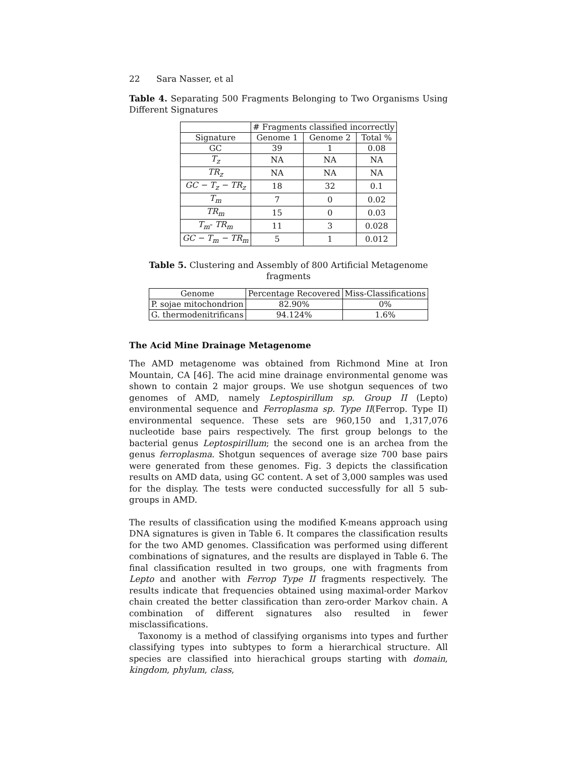22 Sara Nasser, et al
Table 4. Separating 500 Fragments Belonging to Two Organisms Using Different Signatures
| | # Fragments classified incorrectly | | |
| Signature | Genome 1 | Genome 2 | Total % |
| GC | 39 | 1 | 0.08 |
| T<sub>z</sub> | NA | NA | NA |
| TR<sub>z</sub> | NA | NA | NA |
| GC − T<sub>z</sub> − TR<sub>z</sub> | 18 | 32 | 0.1 |
| T<sub>m</sub> | 7 | 0 | 0.02 |
| TR<sub>m</sub> | 15 | 0 | 0.03 |
| T<sub>m</sub> - TR<sub>m</sub> | 11 | 3 | 0.028 |
| GC − T<sub>m</sub> − TR<sub>m</sub> | 5 | 1 | 0.012 |
Table 5. Clustering and Assembly of 800 Artificial Metagenome fragments
| Genome | Percentage Recovered | Miss-Classifications |
| --- | --- | --- |
| P. sojae mitochondrion | 82.90% | 0% |
| G. thermodenitrificans | 94.124% | 1.6% |
The Acid Mine Drainage Metagenome
The AMD metagenome was obtained from Richmond Mine at Iron Mountain, CA [46]. The acid mine drainage environmental genome was shown to contain 2 major groups. We use shotgun sequences of two genomes of AMD, namely Leptospirillum sp. Group II (Lepto) environmental sequence and Ferroplasma sp. Type II(Ferrop. Type II) environmental sequence. These sets are 960,150 and 1,317,076 nucleotide base pairs respectively. The first group belongs to the bacterial genus Leptospirillum; the second one is an archea from the genus ferroplasma. Shotgun sequences of average size 700 base pairs were generated from these genomes. Fig. 3 depicts the classification results on AMD data, using GC content. A set of 3,000 samples was used for the display. The tests were conducted successfully for all 5 sub-groups in AMD.
The results of classification using the modified K-means approach using DNA signatures is given in Table 6. It compares the classification results for the two AMD genomes. Classification was performed using different combinations of signatures, and the results are displayed in Table 6. The final classification resulted in two groups, one with fragments from Lepto and another with Ferrop Type II fragments respectively. The results indicate that frequencies obtained using maximal-order Markov chain created the better classification than zero-order Markov chain. A combination of different signatures also resulted in fewer misclassifications.
Taxonomy is a method of classifying organisms into types and further classifying types into subtypes to form a hierarchical structure. All species are classified into hierachical groups starting with domain, kingdom, phylum, class,